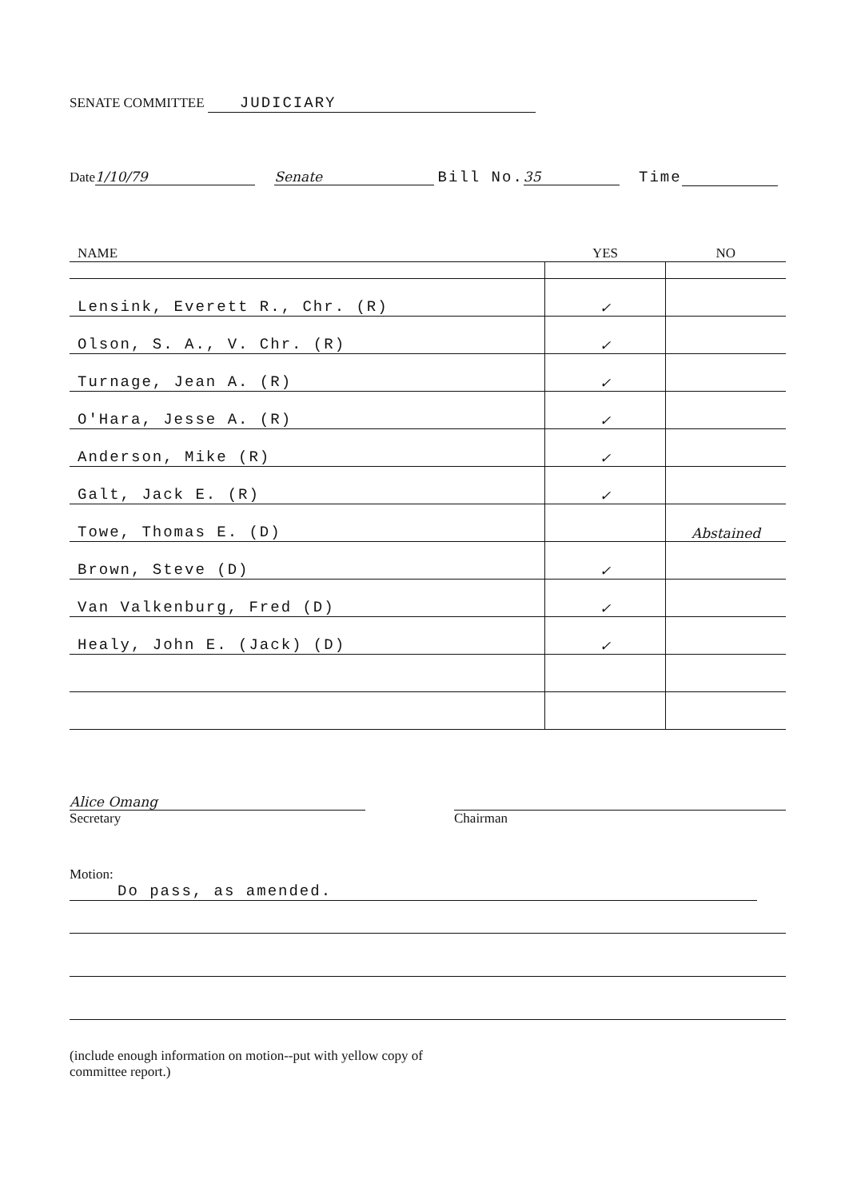SENATE COMMITTEE JUDICIARY
Date 1/10/79 Senate Bill No. 35 Time
| NAME | YES | NO |
| --- | --- | --- |
| Lensink, Everett R., Chr. (R) | ✓ | |
| Olson, S. A., V. Chr. (R) | ✓ | |
| Turnage, Jean A. (R) | ✓ | |
| O'Hara, Jesse A. (R) | ✓ | |
| Anderson, Mike (R) | ✓ | |
| Galt, Jack E. (R) | ✓ | |
| Towe, Thomas E. (D) | | Abstained |
| Brown, Steve (D) | ✓ | |
| Van Valkenburg, Fred (D) | ✓ | |
| Healy, John E. (Jack) (D) | ✓ | |
Alice Omang
Secretary
Chairman
Motion: Do pass, as amended.
(include enough information on motion--put with yellow copy of
committee report.)